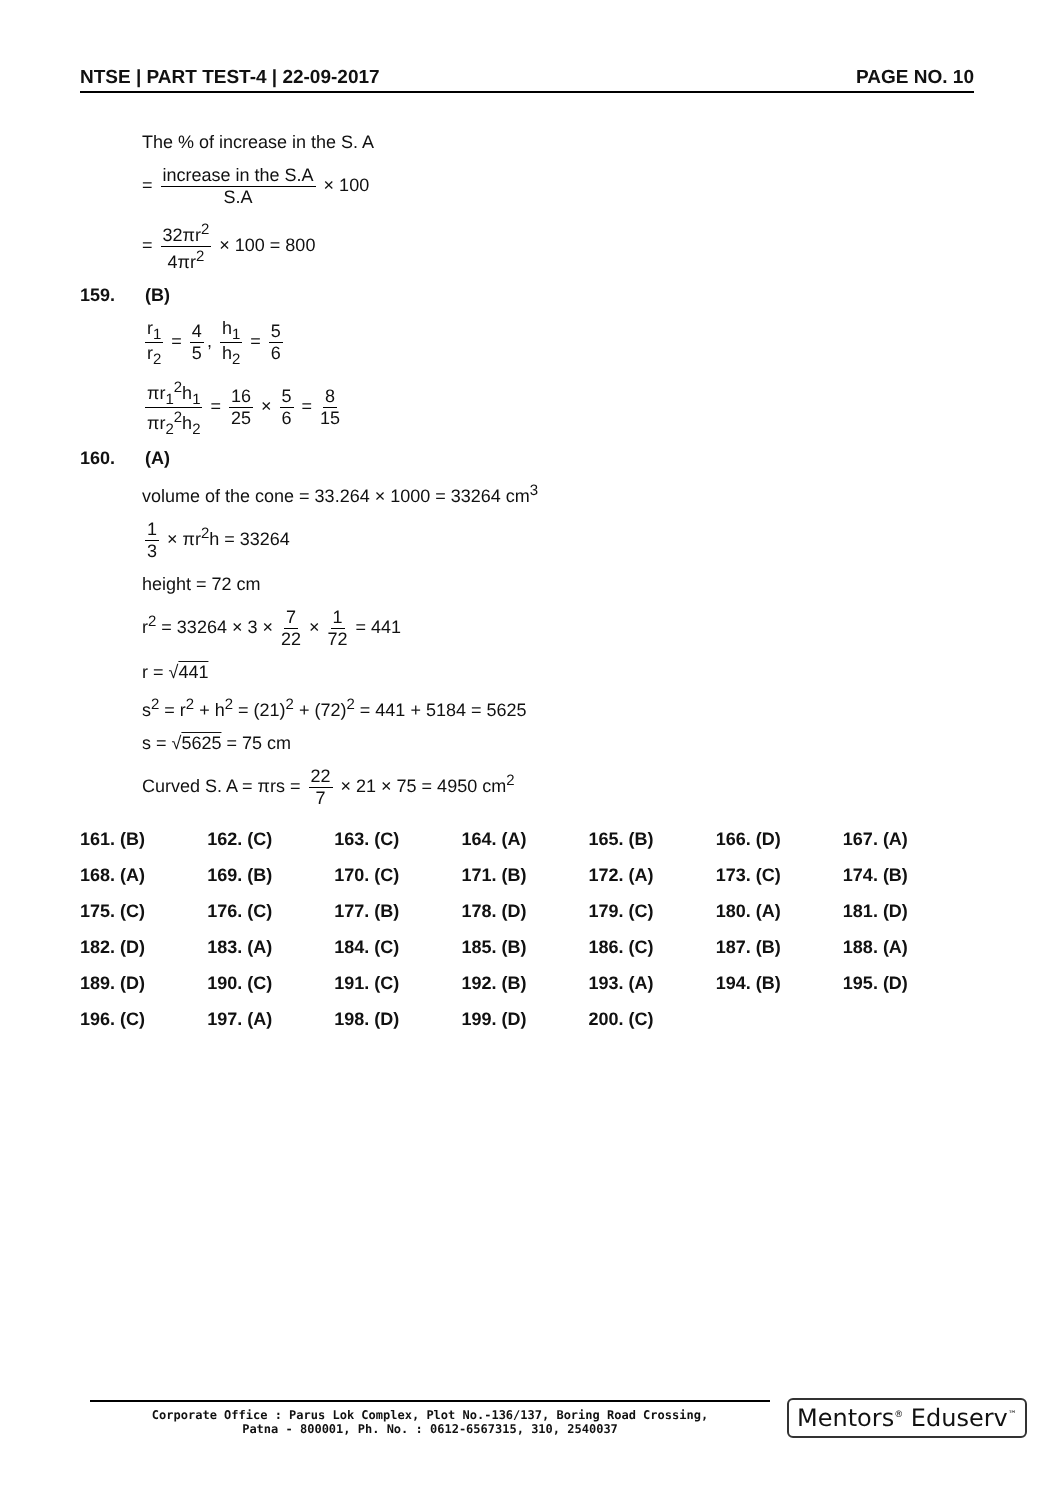NTSE | PART TEST-4 | 22-09-2017 PAGE NO. 10
The % of increase in the S. A
= increase in the S.A S.A × 100
= 32πr<sup>2</sup> 4πr<sup>2</sup> × 100 = 800
159. (B)
r<sub>1</sub> r<sub>2</sub> = 4 5, h<sub>1</sub> h<sub>2</sub> = 5 6
πr<sub>1</sub><sup>2</sup>h<sub>1</sub> πr<sub>2</sub><sup>2</sup>h<sub>2</sub> = 16 25 × 5 6 = 8 15
160. (A)
volume of the cone = 33.264 × 1000 = 33264 cm<sup>3</sup>
1 3 × πr<sup>2</sup>h = 33264
height = 72 cm
r<sup>2</sup> = 33264 × 3 × 7 22 × 1 72 = 441
r = √441
s<sup>2</sup> = r<sup>2</sup> + h<sup>2</sup> = (21)<sup>2</sup> + (72)<sup>2</sup> = 441 + 5184 = 5625
s = √5625 = 75 cm
Curved S. A = πrs = 22 7 × 21 × 75 = 4950 cm<sup>2</sup>
| 161. (B) | 162. (C) | 163. (C) | 164. (A) | 165. (B) | 166. (D) | 167. (A) |
| 168. (A) | 169. (B) | 170. (C) | 171. (B) | 172. (A) | 173. (C) | 174. (B) |
| 175. (C) | 176. (C) | 177. (B) | 178. (D) | 179. (C) | 180. (A) | 181. (D) |
| 182. (D) | 183. (A) | 184. (C) | 185. (B) | 186. (C) | 187. (B) | 188. (A) |
| 189. (D) | 190. (C) | 191. (C) | 192. (B) | 193. (A) | 194. (B) | 195. (D) |
| 196. (C) | 197. (A) | 198. (D) | 199. (D) | 200. (C) | | |
Corporate Office : Parus Lok Complex, Plot No.-136/137, Boring Road Crossing,
Patna - 800001, Ph. No. : 0612-6567315, 310, 2540037
Mentors<sup>®</sup> Eduserv<sup>™</sup>